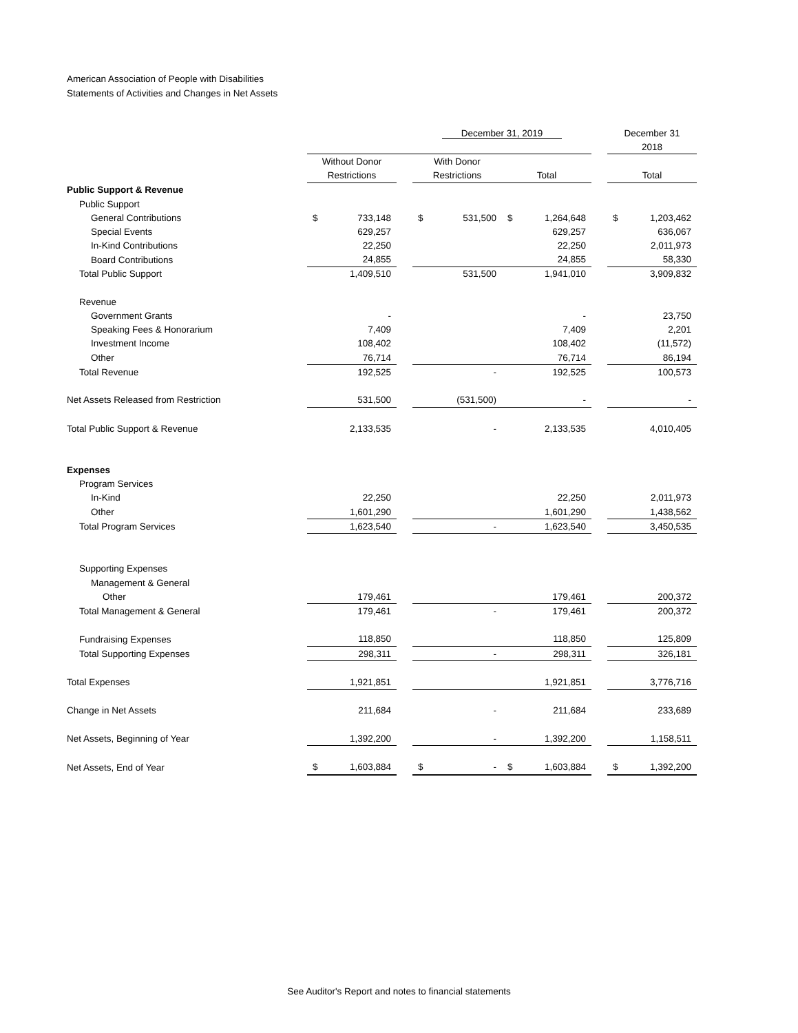American Association of People with Disabilities
Statements of Activities and Changes in Net Assets
| | | | December 31, 2019 | | | | December 31 |
| | | | | | | | 2018 |
| | Without Donor | | With Donor | | | | |
| | Restrictions | | Restrictions | | Total | | Total |
| Public Support & Revenue | | | | | | | |
| Public Support | | | | | | | |
| General Contributions | $ 733,148 | | $ 531,500 | | $ 1,264,648 | | $ 1,203,462 |
| Special Events | 629,257 | | | | 629,257 | | 636,067 |
| In-Kind Contributions | 22,250 | | | | 22,250 | | 2,011,973 |
| Board Contributions | 24,855 | | | | 24,855 | | 58,330 |
| Total Public Support | 1,409,510 | | 531,500 | | 1,941,010 | | 3,909,832 |
| Revenue | | | | | | | |
| Government Grants | - | | | | - | | 23,750 |
| Speaking Fees & Honorarium | 7,409 | | | | 7,409 | | 2,201 |
| Investment Income | 108,402 | | | | 108,402 | | (11,572) |
| Other | 76,714 | | | | 76,714 | | 86,194 |
| Total Revenue | 192,525 | | - | | 192,525 | | 100,573 |
| Net Assets Released from Restriction | 531,500 | | (531,500) | | - | | - |
| Total Public Support & Revenue | 2,133,535 | | - | | 2,133,535 | | 4,010,405 |
| Expenses | | | | | | | |
| Program Services | | | | | | | |
| In-Kind | 22,250 | | | | 22,250 | | 2,011,973 |
| Other | 1,601,290 | | | | 1,601,290 | | 1,438,562 |
| Total Program Services | 1,623,540 | | - | | 1,623,540 | | 3,450,535 |
| Supporting Expenses | | | | | | | |
| Management & General | | | | | | | |
| Other | 179,461 | | | | 179,461 | | 200,372 |
| Total Management & General | 179,461 | | - | | 179,461 | | 200,372 |
| Fundraising Expenses | 118,850 | | | | 118,850 | | 125,809 |
| Total Supporting Expenses | 298,311 | | - | | 298,311 | | 326,181 |
| Total Expenses | 1,921,851 | | | | 1,921,851 | | 3,776,716 |
| Change in Net Assets | 211,684 | | - | | 211,684 | | 233,689 |
| Net Assets, Beginning of Year | 1,392,200 | | - | | 1,392,200 | | 1,158,511 |
| Net Assets, End of Year | $ 1,603,884 | | $ - | | $ 1,603,884 | | $ 1,392,200 |
See Auditor's Report and notes to financial statements